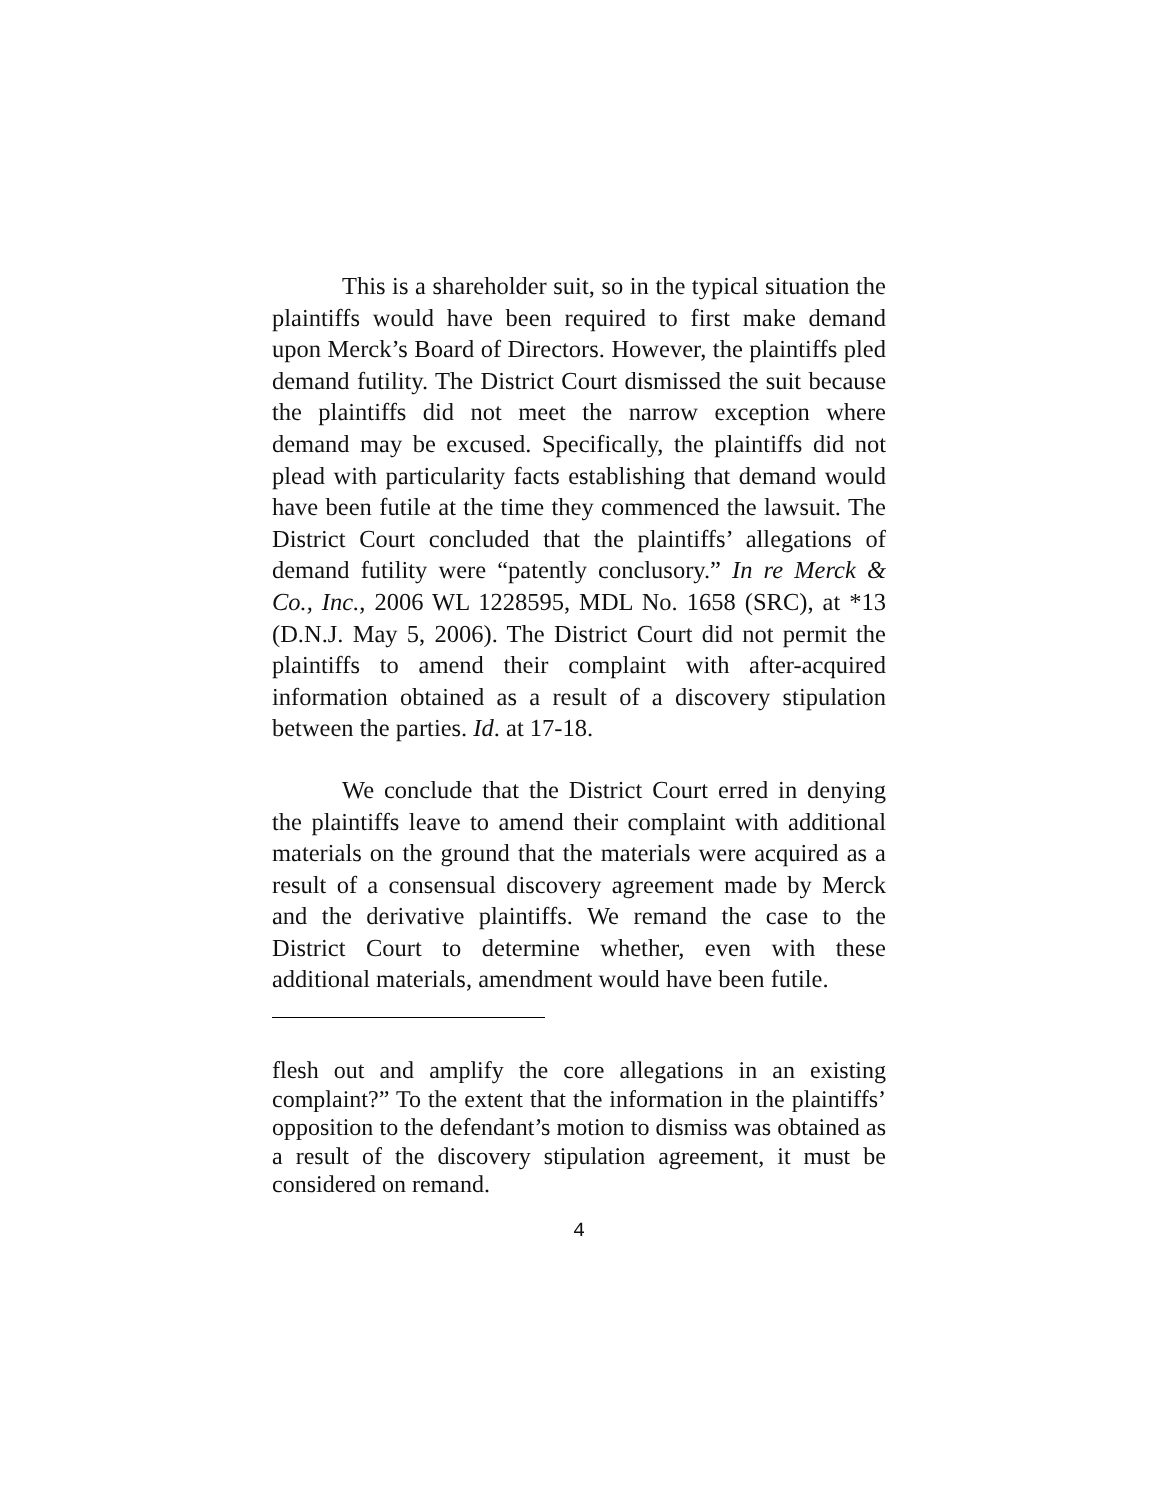This is a shareholder suit, so in the typical situation the plaintiffs would have been required to first make demand upon Merck’s Board of Directors. However, the plaintiffs pled demand futility. The District Court dismissed the suit because the plaintiffs did not meet the narrow exception where demand may be excused. Specifically, the plaintiffs did not plead with particularity facts establishing that demand would have been futile at the time they commenced the lawsuit. The District Court concluded that the plaintiffs’ allegations of demand futility were “patently conclusory.” In re Merck & Co., Inc., 2006 WL 1228595, MDL No. 1658 (SRC), at *13 (D.N.J. May 5, 2006). The District Court did not permit the plaintiffs to amend their complaint with after-acquired information obtained as a result of a discovery stipulation between the parties. Id. at 17-18.
We conclude that the District Court erred in denying the plaintiffs leave to amend their complaint with additional materials on the ground that the materials were acquired as a result of a consensual discovery agreement made by Merck and the derivative plaintiffs. We remand the case to the District Court to determine whether, even with these additional materials, amendment would have been futile.
flesh out and amplify the core allegations in an existing complaint?” To the extent that the information in the plaintiffs’ opposition to the defendant’s motion to dismiss was obtained as a result of the discovery stipulation agreement, it must be considered on remand.
4